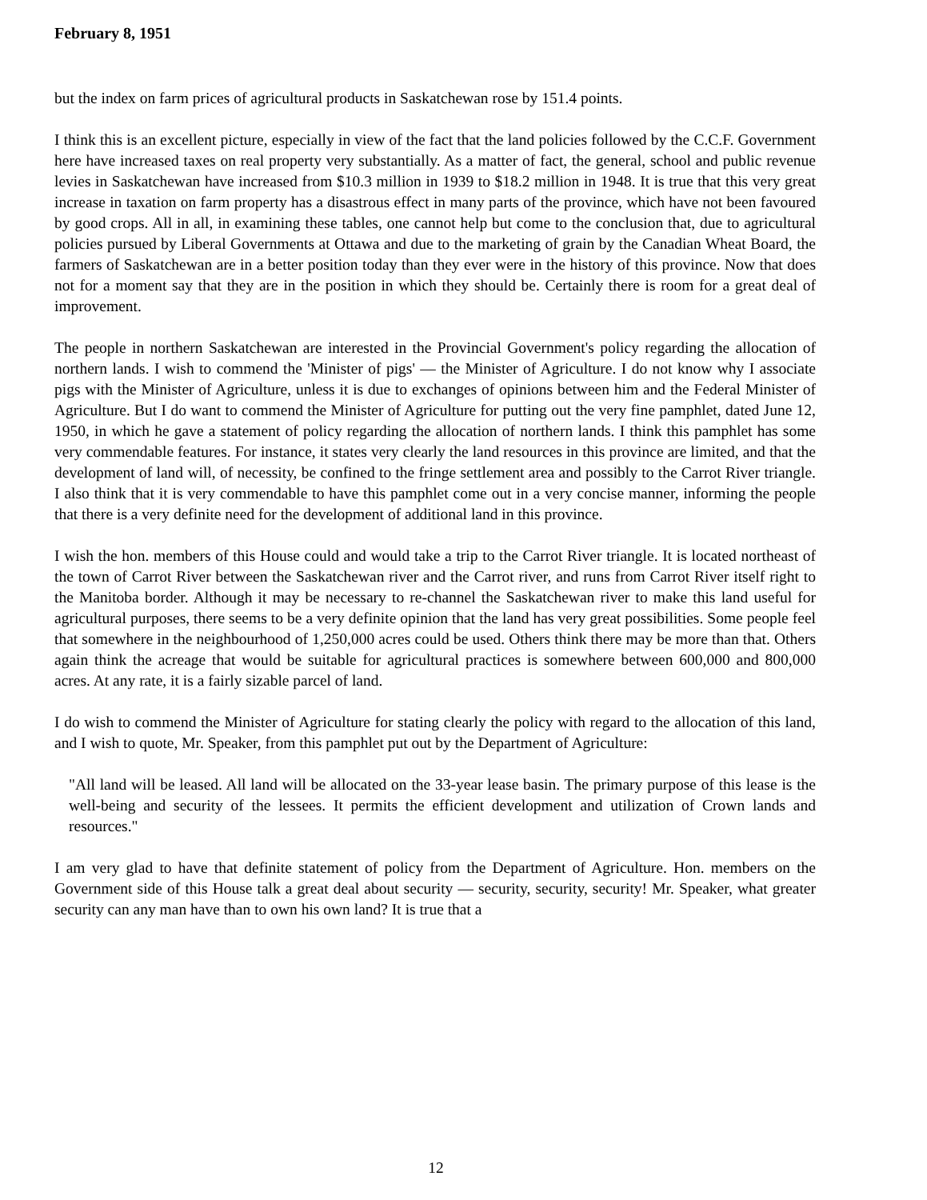February 8, 1951
but the index on farm prices of agricultural products in Saskatchewan rose by 151.4 points.
I think this is an excellent picture, especially in view of the fact that the land policies followed by the C.C.F. Government here have increased taxes on real property very substantially. As a matter of fact, the general, school and public revenue levies in Saskatchewan have increased from $10.3 million in 1939 to $18.2 million in 1948. It is true that this very great increase in taxation on farm property has a disastrous effect in many parts of the province, which have not been favoured by good crops. All in all, in examining these tables, one cannot help but come to the conclusion that, due to agricultural policies pursued by Liberal Governments at Ottawa and due to the marketing of grain by the Canadian Wheat Board, the farmers of Saskatchewan are in a better position today than they ever were in the history of this province. Now that does not for a moment say that they are in the position in which they should be. Certainly there is room for a great deal of improvement.
The people in northern Saskatchewan are interested in the Provincial Government's policy regarding the allocation of northern lands. I wish to commend the 'Minister of pigs' — the Minister of Agriculture. I do not know why I associate pigs with the Minister of Agriculture, unless it is due to exchanges of opinions between him and the Federal Minister of Agriculture. But I do want to commend the Minister of Agriculture for putting out the very fine pamphlet, dated June 12, 1950, in which he gave a statement of policy regarding the allocation of northern lands. I think this pamphlet has some very commendable features. For instance, it states very clearly the land resources in this province are limited, and that the development of land will, of necessity, be confined to the fringe settlement area and possibly to the Carrot River triangle. I also think that it is very commendable to have this pamphlet come out in a very concise manner, informing the people that there is a very definite need for the development of additional land in this province.
I wish the hon. members of this House could and would take a trip to the Carrot River triangle. It is located northeast of the town of Carrot River between the Saskatchewan river and the Carrot river, and runs from Carrot River itself right to the Manitoba border. Although it may be necessary to re-channel the Saskatchewan river to make this land useful for agricultural purposes, there seems to be a very definite opinion that the land has very great possibilities. Some people feel that somewhere in the neighbourhood of 1,250,000 acres could be used. Others think there may be more than that. Others again think the acreage that would be suitable for agricultural practices is somewhere between 600,000 and 800,000 acres. At any rate, it is a fairly sizable parcel of land.
I do wish to commend the Minister of Agriculture for stating clearly the policy with regard to the allocation of this land, and I wish to quote, Mr. Speaker, from this pamphlet put out by the Department of Agriculture:
"All land will be leased. All land will be allocated on the 33-year lease basin. The primary purpose of this lease is the well-being and security of the lessees. It permits the efficient development and utilization of Crown lands and resources."
I am very glad to have that definite statement of policy from the Department of Agriculture. Hon. members on the Government side of this House talk a great deal about security — security, security, security! Mr. Speaker, what greater security can any man have than to own his own land? It is true that a
12